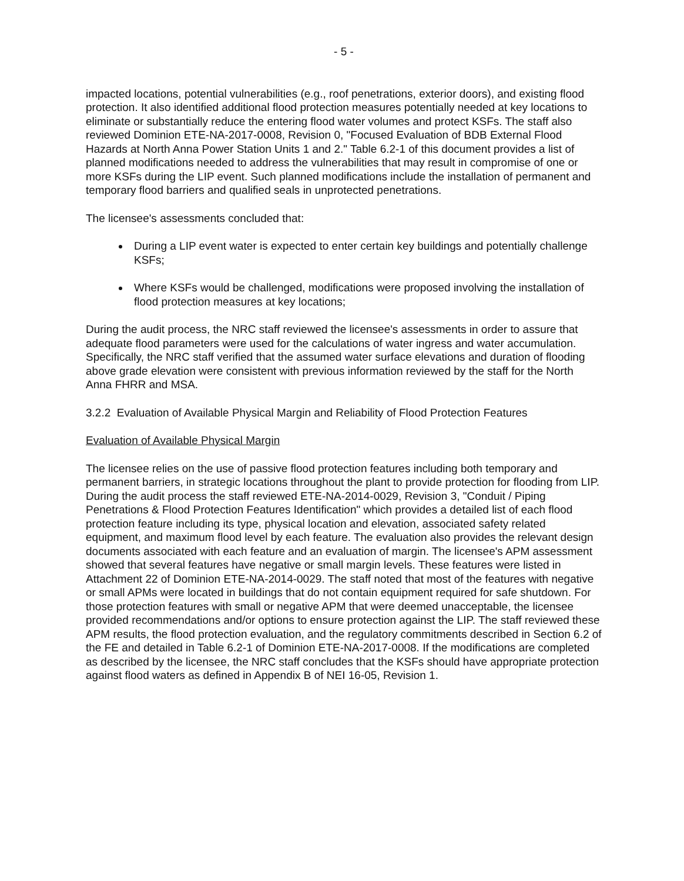- 5 -
impacted locations, potential vulnerabilities (e.g., roof penetrations, exterior doors), and existing flood protection. It also identified additional flood protection measures potentially needed at key locations to eliminate or substantially reduce the entering flood water volumes and protect KSFs. The staff also reviewed Dominion ETE-NA-2017-0008, Revision 0, "Focused Evaluation of BDB External Flood Hazards at North Anna Power Station Units 1 and 2." Table 6.2-1 of this document provides a list of planned modifications needed to address the vulnerabilities that may result in compromise of one or more KSFs during the LIP event. Such planned modifications include the installation of permanent and temporary flood barriers and qualified seals in unprotected penetrations.
The licensee's assessments concluded that:
During a LIP event water is expected to enter certain key buildings and potentially challenge KSFs;
Where KSFs would be challenged, modifications were proposed involving the installation of flood protection measures at key locations;
During the audit process, the NRC staff reviewed the licensee's assessments in order to assure that adequate flood parameters were used for the calculations of water ingress and water accumulation. Specifically, the NRC staff verified that the assumed water surface elevations and duration of flooding above grade elevation were consistent with previous information reviewed by the staff for the North Anna FHRR and MSA.
3.2.2 Evaluation of Available Physical Margin and Reliability of Flood Protection Features
Evaluation of Available Physical Margin
The licensee relies on the use of passive flood protection features including both temporary and permanent barriers, in strategic locations throughout the plant to provide protection for flooding from LIP. During the audit process the staff reviewed ETE-NA-2014-0029, Revision 3, "Conduit / Piping Penetrations & Flood Protection Features Identification" which provides a detailed list of each flood protection feature including its type, physical location and elevation, associated safety related equipment, and maximum flood level by each feature. The evaluation also provides the relevant design documents associated with each feature and an evaluation of margin. The licensee's APM assessment showed that several features have negative or small margin levels. These features were listed in Attachment 22 of Dominion ETE-NA-2014-0029. The staff noted that most of the features with negative or small APMs were located in buildings that do not contain equipment required for safe shutdown. For those protection features with small or negative APM that were deemed unacceptable, the licensee provided recommendations and/or options to ensure protection against the LIP. The staff reviewed these APM results, the flood protection evaluation, and the regulatory commitments described in Section 6.2 of the FE and detailed in Table 6.2-1 of Dominion ETE-NA-2017-0008. If the modifications are completed as described by the licensee, the NRC staff concludes that the KSFs should have appropriate protection against flood waters as defined in Appendix B of NEI 16-05, Revision 1.